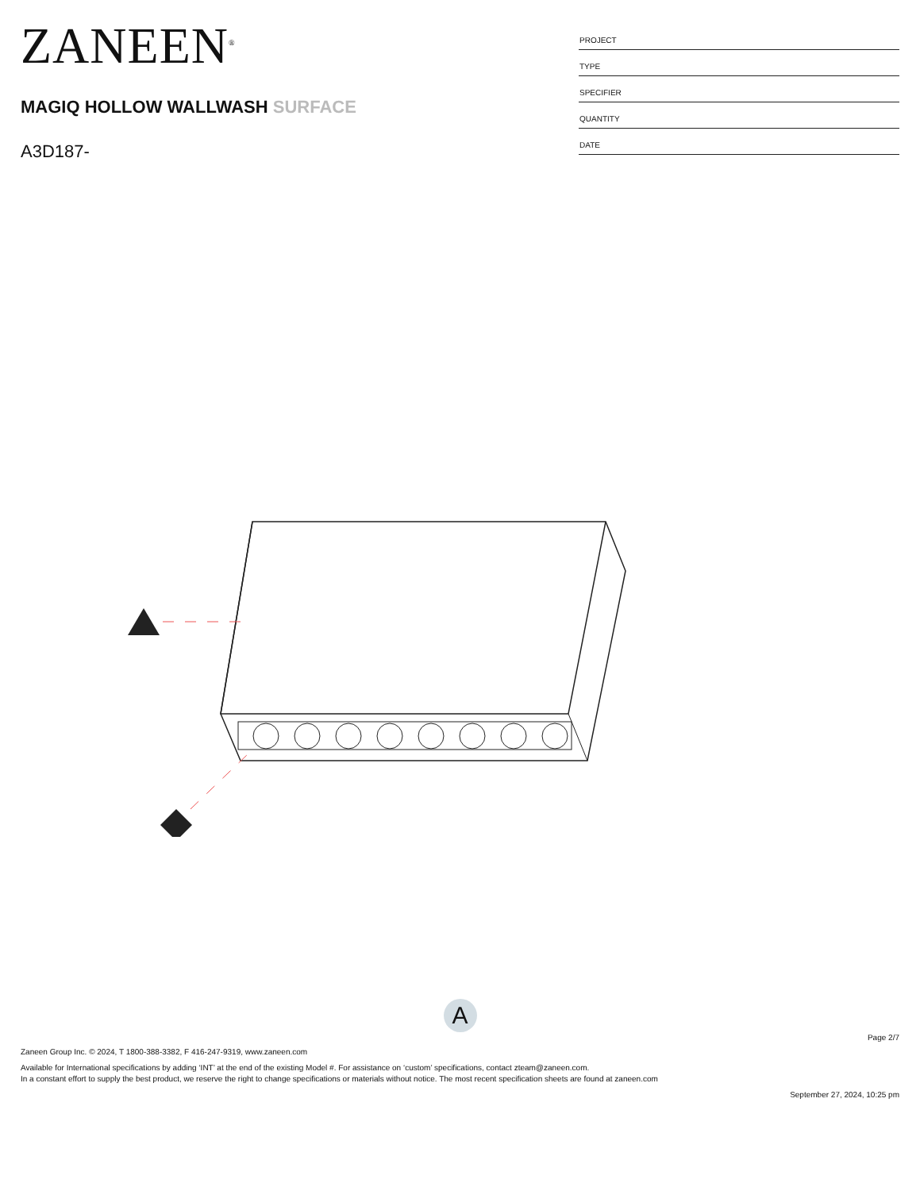ZANEEN<sup>®</sup>
MAGIQ HOLLOW WALLWASH SURFACE
A3D187-
PROJECT
TYPE
SPECIFIER
QUANTITY
DATE
A
Page 2/7
Zaneen Group Inc. © 2024, T 1800-388-3382, F 416-247-9319, www.zaneen.com
Available for International specifications by adding ‘INT’ at the end of the existing Model #. For assistance on ‘custom’ specifications, contact zteam@zaneen.com.
In a constant effort to supply the best product, we reserve the right to change specifications or materials without notice. The most recent specification sheets are found at zaneen.com
September 27, 2024, 10:25 pm